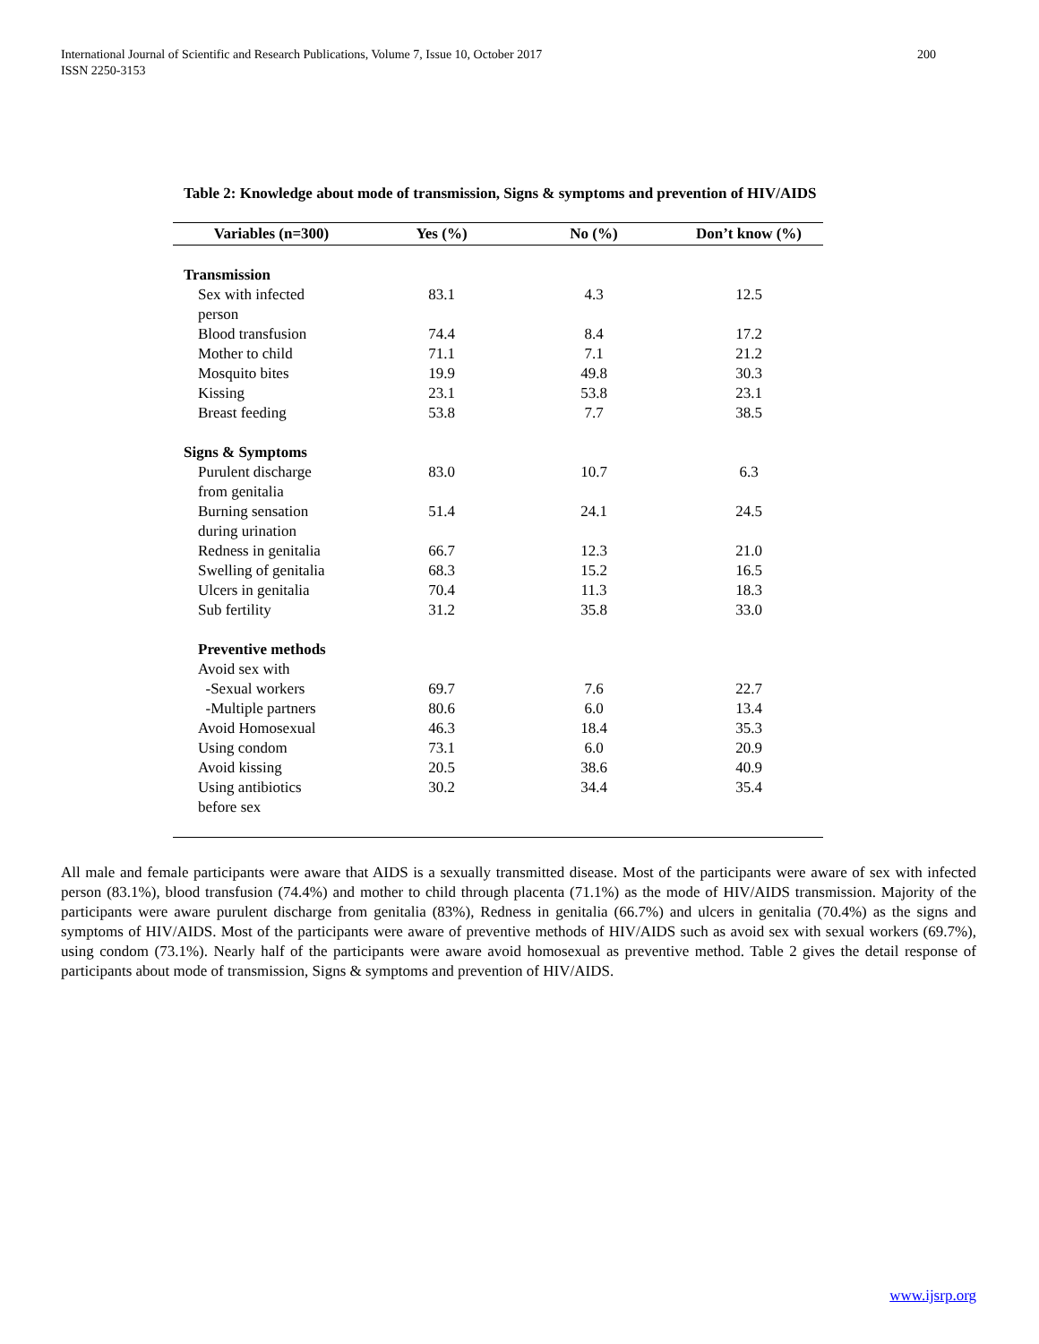International Journal of Scientific and Research Publications, Volume 7, Issue 10, October 2017
ISSN 2250-3153
200
Table 2: Knowledge about mode of transmission, Signs & symptoms and prevention of HIV/AIDS
| Variables (n=300) | Yes (%) | No (%) | Don’t know (%) |
| --- | --- | --- | --- |
| Transmission | | | |
| Sex with infected person | 83.1 | 4.3 | 12.5 |
| Blood transfusion | 74.4 | 8.4 | 17.2 |
| Mother to child | 71.1 | 7.1 | 21.2 |
| Mosquito bites | 19.9 | 49.8 | 30.3 |
| Kissing | 23.1 | 53.8 | 23.1 |
| Breast feeding | 53.8 | 7.7 | 38.5 |
| Signs & Symptoms | | | |
| Purulent discharge from genitalia | 83.0 | 10.7 | 6.3 |
| Burning sensation during urination | 51.4 | 24.1 | 24.5 |
| Redness in genitalia | 66.7 | 12.3 | 21.0 |
| Swelling of genitalia | 68.3 | 15.2 | 16.5 |
| Ulcers in genitalia | 70.4 | 11.3 | 18.3 |
| Sub fertility | 31.2 | 35.8 | 33.0 |
| Preventive methods | | | |
| Avoid sex with | | | |
| -Sexual workers | 69.7 | 7.6 | 22.7 |
| -Multiple partners | 80.6 | 6.0 | 13.4 |
| Avoid Homosexual | 46.3 | 18.4 | 35.3 |
| Using condom | 73.1 | 6.0 | 20.9 |
| Avoid kissing | 20.5 | 38.6 | 40.9 |
| Using antibiotics before sex | 30.2 | 34.4 | 35.4 |
All male and female participants were aware that AIDS is a sexually transmitted disease. Most of the participants were aware of sex with infected person (83.1%), blood transfusion (74.4%) and mother to child through placenta (71.1%) as the mode of HIV/AIDS transmission. Majority of the participants were aware purulent discharge from genitalia (83%), Redness in genitalia (66.7%) and ulcers in genitalia (70.4%) as the signs and symptoms of HIV/AIDS. Most of the participants were aware of preventive methods of HIV/AIDS such as avoid sex with sexual workers (69.7%), using condom (73.1%). Nearly half of the participants were aware avoid homosexual as preventive method. Table 2 gives the detail response of participants about mode of transmission, Signs & symptoms and prevention of HIV/AIDS.
www.ijsrp.org